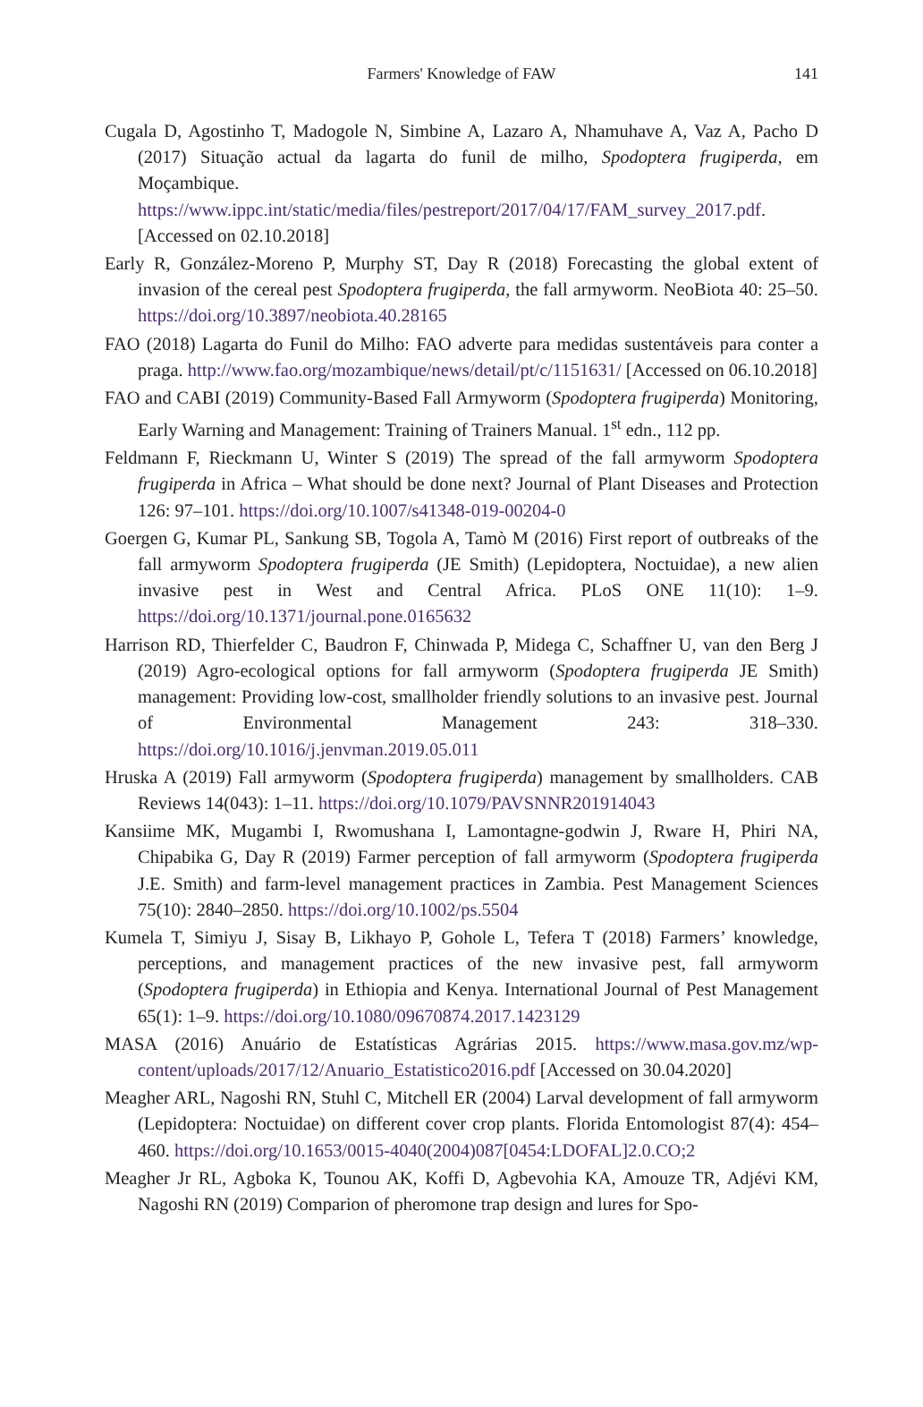Farmers' Knowledge of FAW
141
Cugala D, Agostinho T, Madogole N, Simbine A, Lazaro A, Nhamuhave A, Vaz A, Pacho D (2017) Situação actual da lagarta do funil de milho, Spodoptera frugiperda, em Moçambique. https://www.ippc.int/static/media/files/pestreport/2017/04/17/FAM_survey_2017.pdf. [Accessed on 02.10.2018]
Early R, González-Moreno P, Murphy ST, Day R (2018) Forecasting the global extent of invasion of the cereal pest Spodoptera frugiperda, the fall armyworm. NeoBiota 40: 25–50. https://doi.org/10.3897/neobiota.40.28165
FAO (2018) Lagarta do Funil do Milho: FAO adverte para medidas sustentáveis para conter a praga. http://www.fao.org/mozambique/news/detail/pt/c/1151631/ [Accessed on 06.10.2018]
FAO and CABI (2019) Community-Based Fall Armyworm (Spodoptera frugiperda) Monitoring, Early Warning and Management: Training of Trainers Manual. 1<sup>st</sup> edn., 112 pp.
Feldmann F, Rieckmann U, Winter S (2019) The spread of the fall armyworm Spodoptera frugiperda in Africa – What should be done next? Journal of Plant Diseases and Protection 126: 97–101. https://doi.org/10.1007/s41348-019-00204-0
Goergen G, Kumar PL, Sankung SB, Togola A, Tamò M (2016) First report of outbreaks of the fall armyworm Spodoptera frugiperda (JE Smith) (Lepidoptera, Noctuidae), a new alien invasive pest in West and Central Africa. PLoS ONE 11(10): 1–9. https://doi.org/10.1371/journal.pone.0165632
Harrison RD, Thierfelder C, Baudron F, Chinwada P, Midega C, Schaffner U, van den Berg J (2019) Agro-ecological options for fall armyworm (Spodoptera frugiperda JE Smith) management: Providing low-cost, smallholder friendly solutions to an invasive pest. Journal of Environmental Management 243: 318–330. https://doi.org/10.1016/j.jenvman.2019.05.011
Hruska A (2019) Fall armyworm (Spodoptera frugiperda) management by smallholders. CAB Reviews 14(043): 1–11. https://doi.org/10.1079/PAVSNNR201914043
Kansiime MK, Mugambi I, Rwomushana I, Lamontagne-godwin J, Rware H, Phiri NA, Chipabika G, Day R (2019) Farmer perception of fall armyworm (Spodoptera frugiperda J.E. Smith) and farm-level management practices in Zambia. Pest Management Sciences 75(10): 2840–2850. https://doi.org/10.1002/ps.5504
Kumela T, Simiyu J, Sisay B, Likhayo P, Gohole L, Tefera T (2018) Farmers’ knowledge, perceptions, and management practices of the new invasive pest, fall armyworm (Spodoptera frugiperda) in Ethiopia and Kenya. International Journal of Pest Management 65(1): 1–9. https://doi.org/10.1080/09670874.2017.1423129
MASA (2016) Anuário de Estatísticas Agrárias 2015. https://www.masa.gov.mz/wp-content/uploads/2017/12/Anuario_Estatistico2016.pdf [Accessed on 30.04.2020]
Meagher ARL, Nagoshi RN, Stuhl C, Mitchell ER (2004) Larval development of fall armyworm (Lepidoptera: Noctuidae) on different cover crop plants. Florida Entomologist 87(4): 454–460. https://doi.org/10.1653/0015-4040(2004)087[0454:LDOFAL]2.0.CO;2
Meagher Jr RL, Agboka K, Tounou AK, Koffi D, Agbevohia KA, Amouze TR, Adjévi KM, Nagoshi RN (2019) Comparion of pheromone trap design and lures for Spo-